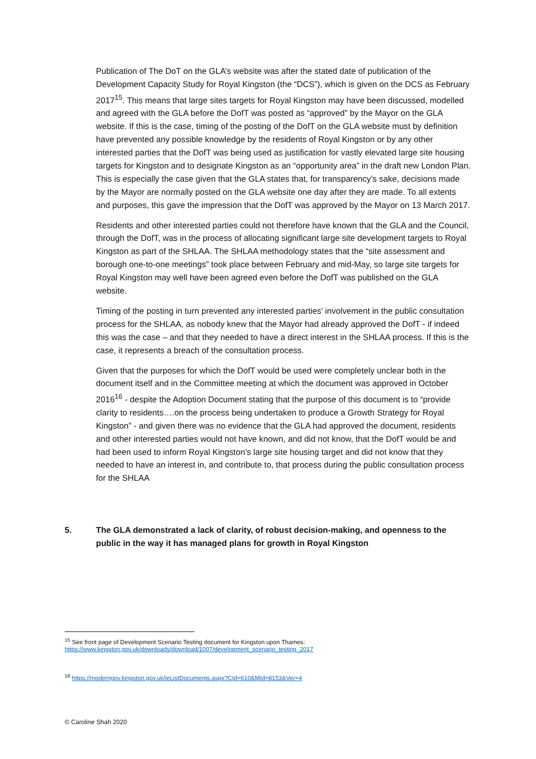Publication of The DoT on the GLA’s website was after the stated date of publication of the Development Capacity Study for Royal Kingston (the “DCS”), which is given on the DCS as February 2017<sup>15</sup>. This means that large sites targets for Royal Kingston may have been discussed, modelled and agreed with the GLA before the DofT was posted as “approved” by the Mayor on the GLA website. If this is the case, timing of the posting of the DofT on the GLA website must by definition have prevented any possible knowledge by the residents of Royal Kingston or by any other interested parties that the DofT was being used as justification for vastly elevated large site housing targets for Kingston and to designate Kingston as an “opportunity area” in the draft new London Plan. This is especially the case given that the GLA states that, for transparency’s sake, decisions made by the Mayor are normally posted on the GLA website one day after they are made. To all extents and purposes, this gave the impression that the DofT was approved by the Mayor on 13 March 2017.
Residents and other interested parties could not therefore have known that the GLA and the Council, through the DofT, was in the process of allocating significant large site development targets to Royal Kingston as part of the SHLAA. The SHLAA methodology states that the “site assessment and borough one-to-one meetings” took place between February and mid-May, so large site targets for Royal Kingston may well have been agreed even before the DofT was published on the GLA website.
Timing of the posting in turn prevented any interested parties’ involvement in the public consultation process for the SHLAA, as nobody knew that the Mayor had already approved the DofT - if indeed this was the case – and that they needed to have a direct interest in the SHLAA process. If this is the case, it represents a breach of the consultation process.
Given that the purposes for which the DofT would be used were completely unclear both in the document itself and in the Committee meeting at which the document was approved in October 2016<sup>16</sup> - despite the Adoption Document stating that the purpose of this document is to “provide clarity to residents….on the process being undertaken to produce a Growth Strategy for Royal Kingston” - and given there was no evidence that the GLA had approved the document, residents and other interested parties would not have known, and did not know, that the DofT would be and had been used to inform Royal Kingston’s large site housing target and did not know that they needed to have an interest in, and contribute to, that process during the public consultation process for the SHLAA
5. The GLA demonstrated a lack of clarity, of robust decision-making, and openness to the public in the way it has managed plans for growth in Royal Kingston
<sup>15</sup> See front page of Development Scenario Testing document for Kingston upon Thames:
https://www.kingston.gov.uk/downloads/download/1007/development_scenario_testing_2017
<sup>16</sup> https://moderngov.kingston.gov.uk/ieListDocuments.aspx?CId=610&MId=8153&Ver=4
© Caroline Shah 2020